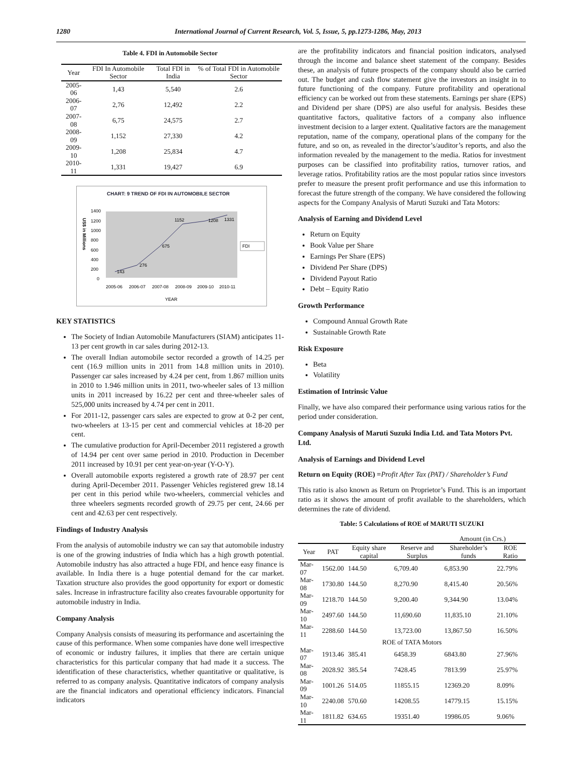1280 International Journal of Current Research, Vol. 5, Issue, 5, pp.1273-1286, May, 2013
Table 4. FDI in Automobile Sector
| Year | FDI In Automobile Sector | Total FDI in India | % of Total FDI in Automobile Sector |
| --- | --- | --- | --- |
| 2005-06 | 1,43 | 5,540 | 2.6 |
| 2006-07 | 2,76 | 12,492 | 2.2 |
| 2007-08 | 6,75 | 24,575 | 2.7 |
| 2008-09 | 1,152 | 27,330 | 4.2 |
| 2009-10 | 1,208 | 25,834 | 4.7 |
| 2010-11 | 1,331 | 19,427 | 6.9 |
CHART: 9 TREND OF FDI IN AUTOMOBILE SECTOR
US$ in Millions
1400
1200
1000
800
600
400
200
0
143
276
675
1152
1208
1331
FDI
2005-06
2006-07
2007-08
2008-09
2009-10
2010-11
YEAR
KEY STATISTICS
The Society of Indian Automobile Manufacturers (SIAM) anticipates 11-13 per cent growth in car sales during 2012-13.
The overall Indian automobile sector recorded a growth of 14.25 per cent (16.9 million units in 2011 from 14.8 million units in 2010). Passenger car sales increased by 4.24 per cent, from 1.867 million units in 2010 to 1.946 million units in 2011, two-wheeler sales of 13 million units in 2011 increased by 16.22 per cent and three-wheeler sales of 525,000 units increased by 4.74 per cent in 2011.
For 2011-12, passenger cars sales are expected to grow at 0-2 per cent, two-wheelers at 13-15 per cent and commercial vehicles at 18-20 per cent.
The cumulative production for April-December 2011 registered a growth of 14.94 per cent over same period in 2010. Production in December 2011 increased by 10.91 per cent year-on-year (Y-O-Y).
Overall automobile exports registered a growth rate of 28.97 per cent during April-December 2011. Passenger Vehicles registered grew 18.14 per cent in this period while two-wheelers, commercial vehicles and three wheelers segments recorded growth of 29.75 per cent, 24.66 per cent and 42.63 per cent respectively.
Findings of Industry Analysis
From the analysis of automobile industry we can say that automobile industry is one of the growing industries of India which has a high growth potential. Automobile industry has also attracted a huge FDI, and hence easy finance is available. In India there is a huge potential demand for the car market. Taxation structure also provides the good opportunity for export or domestic sales. Increase in infrastructure facility also creates favourable opportunity for automobile industry in India.
Company Analysis
Company Analysis consists of measuring its performance and ascertaining the cause of this performance. When some companies have done well irrespective of economic or industry failures, it implies that there are certain unique characteristics for this particular company that had made it a success. The identification of these characteristics, whether quantitative or qualitative, is referred to as company analysis. Quantitative indicators of company analysis are the financial indicators and operational efficiency indicators. Financial indicators
are the profitability indicators and financial position indicators, analysed through the income and balance sheet statement of the company. Besides these, an analysis of future prospects of the company should also be carried out. The budget and cash flow statement give the investors an insight in to future functioning of the company. Future profitability and operational efficiency can be worked out from these statements. Earnings per share (EPS) and Dividend per share (DPS) are also useful for analysis. Besides these quantitative factors, qualitative factors of a company also influence investment decision to a larger extent. Qualitative factors are the management reputation, name of the company, operational plans of the company for the future, and so on, as revealed in the director’s/auditor’s reports, and also the information revealed by the management to the media. Ratios for investment purposes can be classified into profitability ratios, turnover ratios, and leverage ratios. Profitability ratios are the most popular ratios since investors prefer to measure the present profit performance and use this information to forecast the future strength of the company. We have considered the following aspects for the Company Analysis of Maruti Suzuki and Tata Motors:
Analysis of Earning and Dividend Level
Return on Equity
Book Value per Share
Earnings Per Share (EPS)
Dividend Per Share (DPS)
Dividend Payout Ratio
Debt – Equity Ratio
Growth Performance
Compound Annual Growth Rate
Sustainable Growth Rate
Risk Exposure
Beta
Volatility
Estimation of Intrinsic Value
Finally, we have also compared their performance using various ratios for the period under consideration.
Company Analysis of Maruti Suzuki India Ltd. and Tata Motors Pvt. Ltd.
Analysis of Earnings and Dividend Level
Return on Equity (ROE) =Profit After Tax (PAT) / Shareholder’s Fund
This ratio is also known as Return on Proprietor’s Fund. This is an important ratio as it shows the amount of profit available to the shareholders, which determines the rate of dividend.
Table: 5 Calculations of ROE of MARUTI SUZUKI
Amount (in Crs.)
| Year | PAT | Equity share capital | Reserve and Surplus | Shareholder’s funds | ROE Ratio |
| --- | --- | --- | --- | --- | --- |
| Mar-07 | 1562.00 | 144.50 | 6,709.40 | 6,853.90 | 22.79% |
| Mar-08 | 1730.80 | 144.50 | 8,270.90 | 8,415.40 | 20.56% |
| Mar-09 | 1218.70 | 144.50 | 9,200.40 | 9,344.90 | 13.04% |
| Mar-10 | 2497.60 | 144.50 | 11,690.60 | 11,835.10 | 21.10% |
| Mar-11 | 2288.60 | 144.50 | 13,723.00 | 13,867.50 | 16.50% |
| ROE of TATA Motors | | | | | |
| Mar-07 | 1913.46 | 385.41 | 6458.39 | 6843.80 | 27.96% |
| Mar-08 | 2028.92 | 385.54 | 7428.45 | 7813.99 | 25.97% |
| Mar-09 | 1001.26 | 514.05 | 11855.15 | 12369.20 | 8.09% |
| Mar-10 | 2240.08 | 570.60 | 14208.55 | 14779.15 | 15.15% |
| Mar-11 | 1811.82 | 634.65 | 19351.40 | 19986.05 | 9.06% |